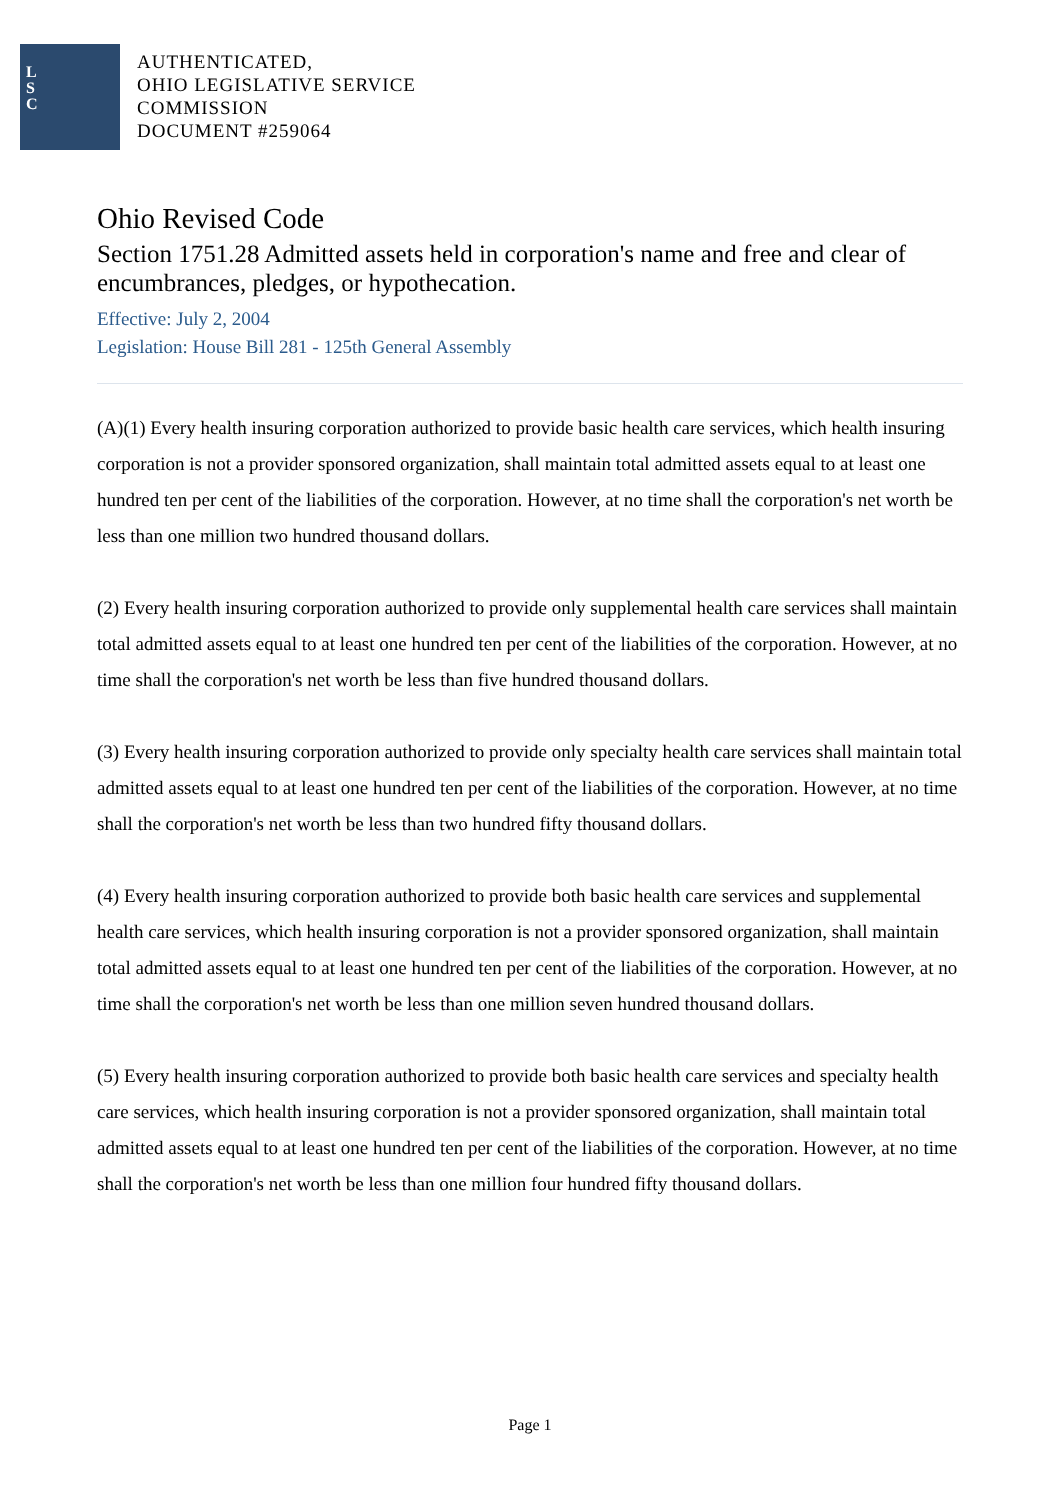L
S
C
AUTHENTICATED,
OHIO LEGISLATIVE SERVICE
COMMISSION
DOCUMENT #259064
Ohio Revised Code
Section 1751.28 Admitted assets held in corporation's name and free and clear of encumbrances, pledges, or hypothecation.
Effective: July 2, 2004
Legislation: House Bill 281 - 125th General Assembly
(A)(1) Every health insuring corporation authorized to provide basic health care services, which health insuring corporation is not a provider sponsored organization, shall maintain total admitted assets equal to at least one hundred ten per cent of the liabilities of the corporation. However, at no time shall the corporation's net worth be less than one million two hundred thousand dollars.
(2) Every health insuring corporation authorized to provide only supplemental health care services shall maintain total admitted assets equal to at least one hundred ten per cent of the liabilities of the corporation. However, at no time shall the corporation's net worth be less than five hundred thousand dollars.
(3) Every health insuring corporation authorized to provide only specialty health care services shall maintain total admitted assets equal to at least one hundred ten per cent of the liabilities of the corporation. However, at no time shall the corporation's net worth be less than two hundred fifty thousand dollars.
(4) Every health insuring corporation authorized to provide both basic health care services and supplemental health care services, which health insuring corporation is not a provider sponsored organization, shall maintain total admitted assets equal to at least one hundred ten per cent of the liabilities of the corporation. However, at no time shall the corporation's net worth be less than one million seven hundred thousand dollars.
(5) Every health insuring corporation authorized to provide both basic health care services and specialty health care services, which health insuring corporation is not a provider sponsored organization, shall maintain total admitted assets equal to at least one hundred ten per cent of the liabilities of the corporation. However, at no time shall the corporation's net worth be less than one million four hundred fifty thousand dollars.
Page 1